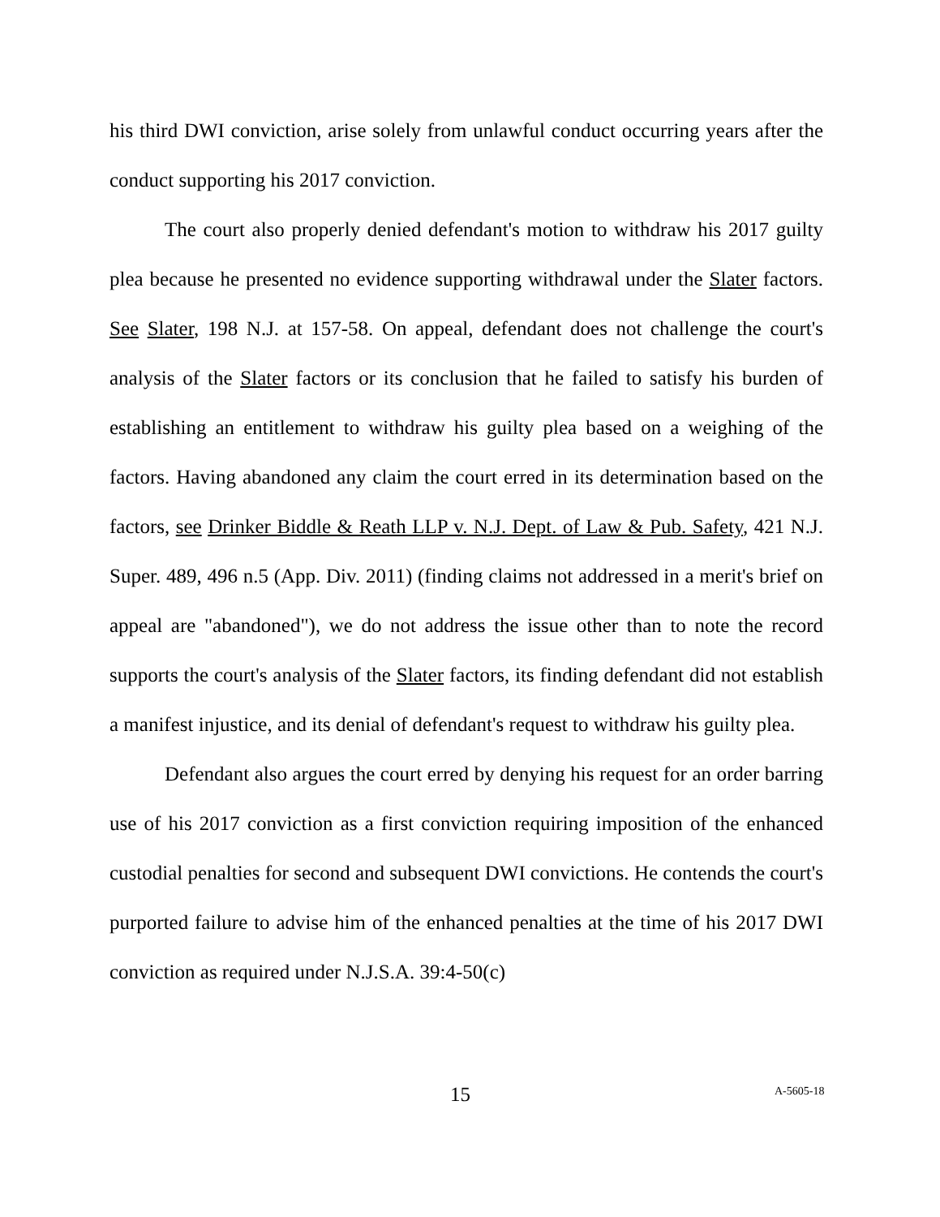his third DWI conviction, arise solely from unlawful conduct occurring years after the conduct supporting his 2017 conviction.
The court also properly denied defendant's motion to withdraw his 2017 guilty plea because he presented no evidence supporting withdrawal under the Slater factors. See Slater, 198 N.J. at 157-58. On appeal, defendant does not challenge the court's analysis of the Slater factors or its conclusion that he failed to satisfy his burden of establishing an entitlement to withdraw his guilty plea based on a weighing of the factors. Having abandoned any claim the court erred in its determination based on the factors, see Drinker Biddle & Reath LLP v. N.J. Dept. of Law & Pub. Safety, 421 N.J. Super. 489, 496 n.5 (App. Div. 2011) (finding claims not addressed in a merit's brief on appeal are "abandoned"), we do not address the issue other than to note the record supports the court's analysis of the Slater factors, its finding defendant did not establish a manifest injustice, and its denial of defendant's request to withdraw his guilty plea.
Defendant also argues the court erred by denying his request for an order barring use of his 2017 conviction as a first conviction requiring imposition of the enhanced custodial penalties for second and subsequent DWI convictions. He contends the court's purported failure to advise him of the enhanced penalties at the time of his 2017 DWI conviction as required under N.J.S.A. 39:4-50(c)
15 A-5605-18